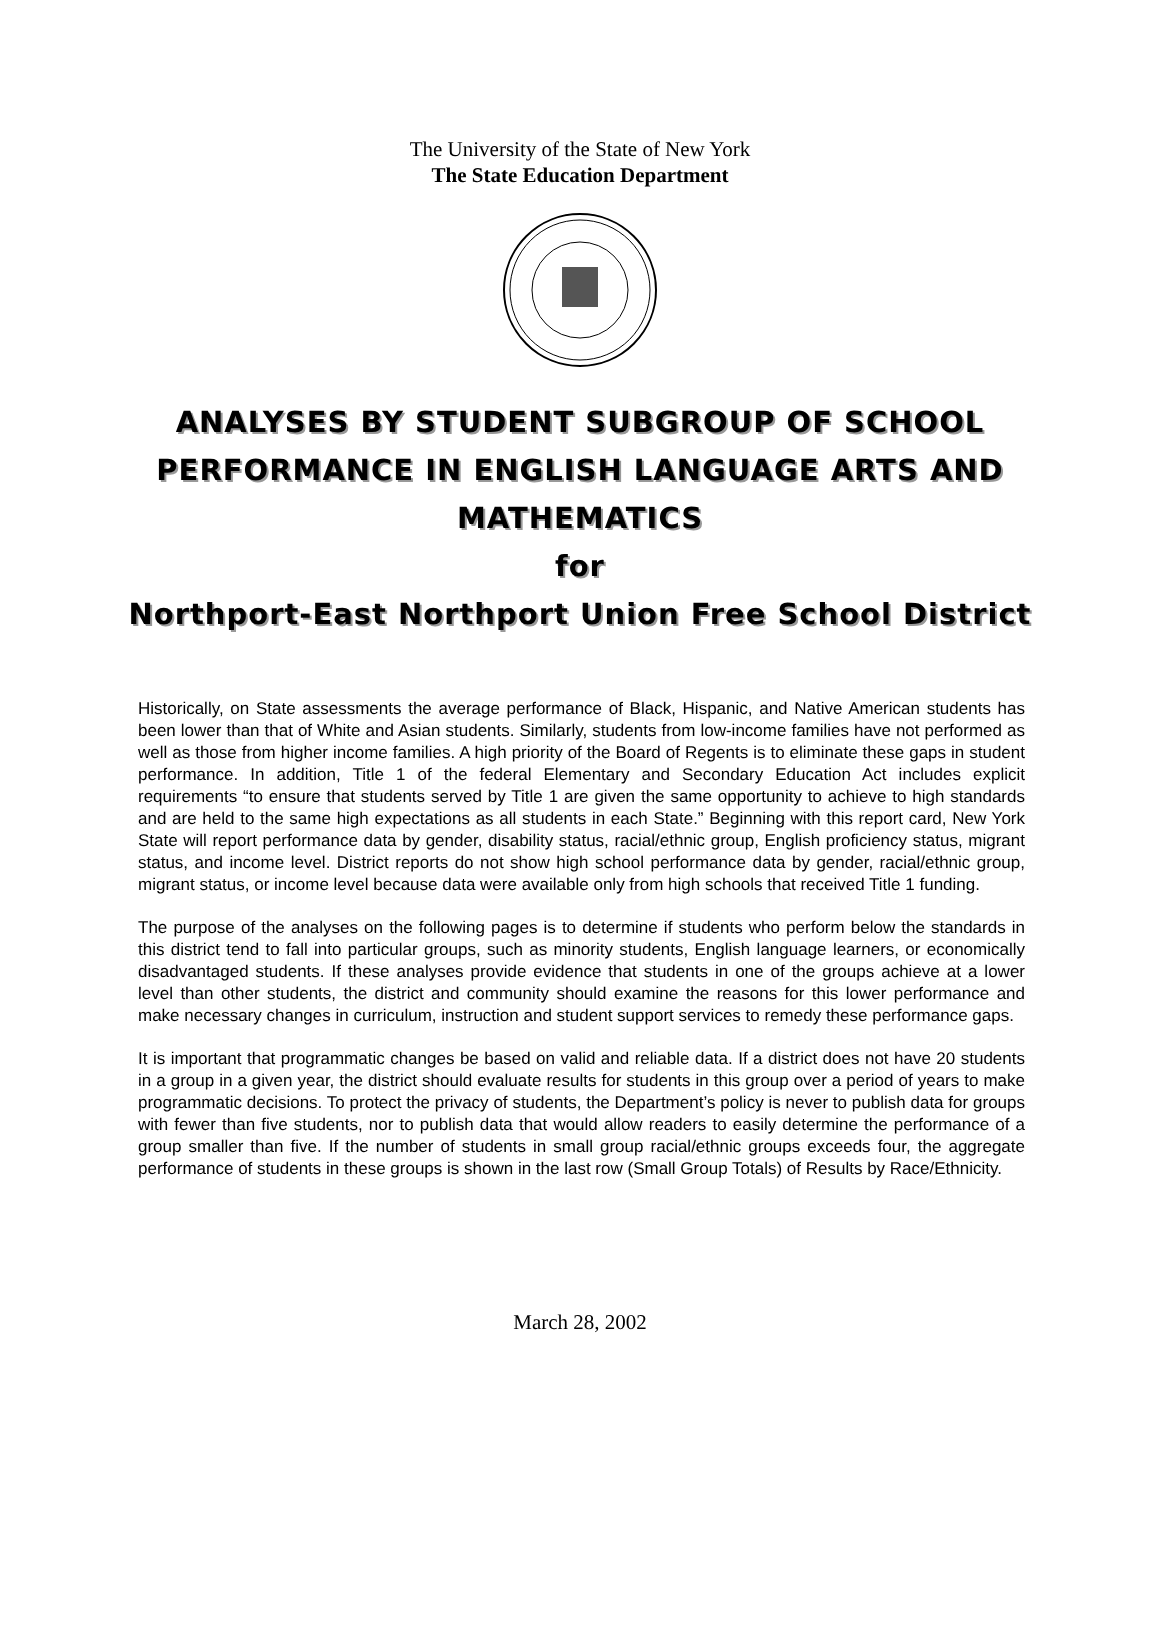The University of the State of New York
The State Education Department
ANALYSES BY STUDENT SUBGROUP OF SCHOOL PERFORMANCE IN ENGLISH LANGUAGE ARTS AND MATHEMATICS
for
Northport-East Northport Union Free School District
Historically, on State assessments the average performance of Black, Hispanic, and Native American students has been lower than that of White and Asian students. Similarly, students from low-income families have not performed as well as those from higher income families. A high priority of the Board of Regents is to eliminate these gaps in student performance. In addition, Title 1 of the federal Elementary and Secondary Education Act includes explicit requirements “to ensure that students served by Title 1 are given the same opportunity to achieve to high standards and are held to the same high expectations as all students in each State.” Beginning with this report card, New York State will report performance data by gender, disability status, racial/ethnic group, English proficiency status, migrant status, and income level. District reports do not show high school performance data by gender, racial/ethnic group, migrant status, or income level because data were available only from high schools that received Title 1 funding.
The purpose of the analyses on the following pages is to determine if students who perform below the standards in this district tend to fall into particular groups, such as minority students, English language learners, or economically disadvantaged students. If these analyses provide evidence that students in one of the groups achieve at a lower level than other students, the district and community should examine the reasons for this lower performance and make necessary changes in curriculum, instruction and student support services to remedy these performance gaps.
It is important that programmatic changes be based on valid and reliable data. If a district does not have 20 students in a group in a given year, the district should evaluate results for students in this group over a period of years to make programmatic decisions. To protect the privacy of students, the Department’s policy is never to publish data for groups with fewer than five students, nor to publish data that would allow readers to easily determine the performance of a group smaller than five. If the number of students in small group racial/ethnic groups exceeds four, the aggregate performance of students in these groups is shown in the last row (Small Group Totals) of Results by Race/Ethnicity.
March 28, 2002